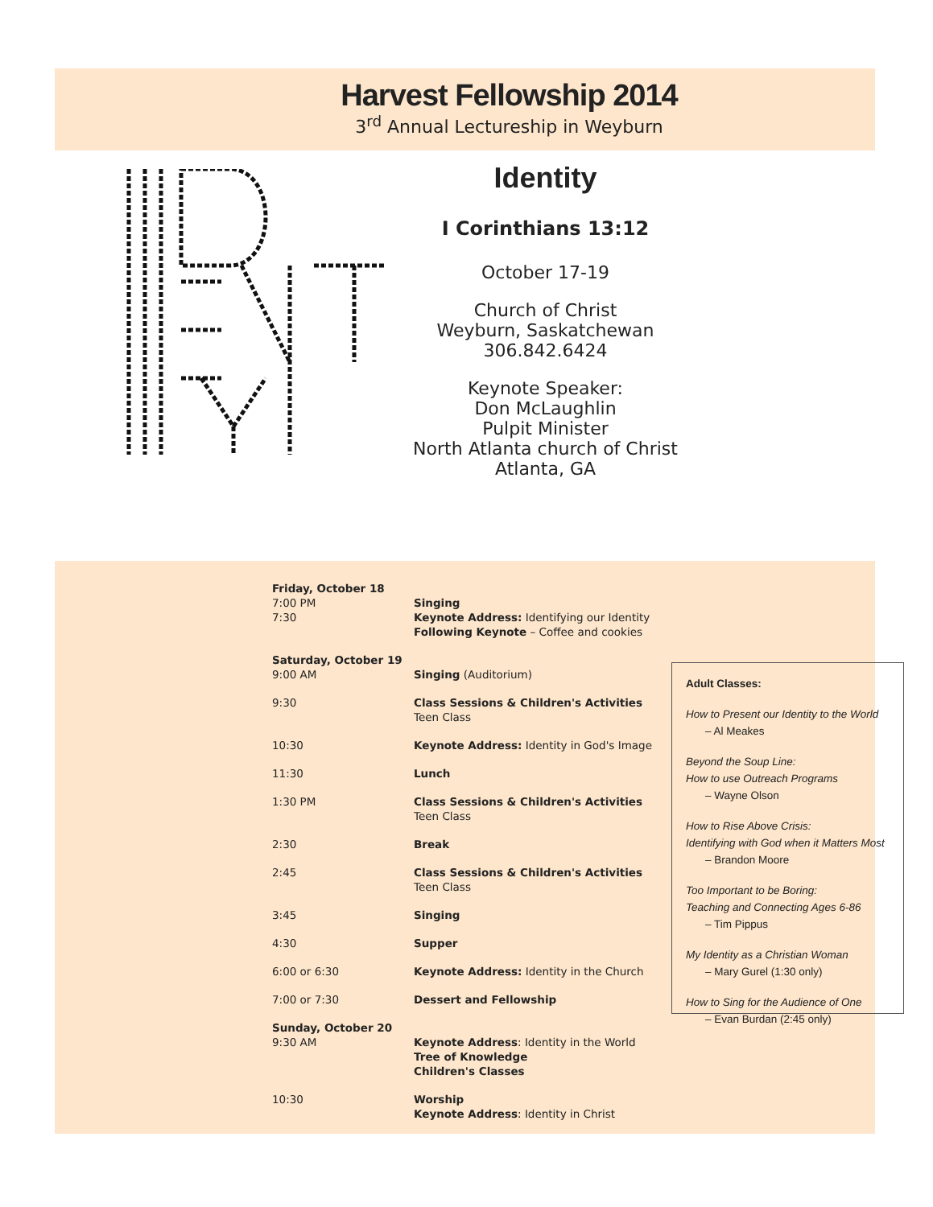Harvest Fellowship 2014
3<sup>rd</sup> Annual Lectureship in Weyburn
Identity
I Corinthians 13:12
October 17-19
Church of Christ
Weyburn, Saskatchewan
306.842.6424
Keynote Speaker:
Don McLaughlin
Pulpit Minister
North Atlanta church of Christ
Atlanta, GA
| Friday, October 18 | |
| 7:00 PM | Singing |
| 7:30 | Keynote Address: Identifying our Identity Following Keynote – Coffee and cookies |
| Saturday, October 19 | |
| 9:00 AM | Singing (Auditorium) |
| 9:30 | Class Sessions & Children's Activities Teen Class |
| 10:30 | Keynote Address: Identity in God's Image |
| 11:30 | Lunch |
| 1:30 PM | Class Sessions & Children's Activities Teen Class |
| 2:30 | Break |
| 2:45 | Class Sessions & Children's Activities Teen Class |
| 3:45 | Singing |
| 4:30 | Supper |
| 6:00 or 6:30 | Keynote Address: Identity in the Church |
| 7:00 or 7:30 | Dessert and Fellowship |
| Sunday, October 20 | |
| 9:30 AM | Keynote Address : Identity in the World Tree of Knowledge Children's Classes |
| 10:30 | Worship Keynote Address : Identity in Christ |
Adult Classes:
How to Present our Identity to the World
– Al Meakes
Beyond the Soup Line:
How to use Outreach Programs
– Wayne Olson
How to Rise Above Crisis:
Identifying with God when it Matters Most
– Brandon Moore
Too Important to be Boring:
Teaching and Connecting Ages 6-86
– Tim Pippus
My Identity as a Christian Woman
– Mary Gurel (1:30 only)
How to Sing for the Audience of One
– Evan Burdan (2:45 only)